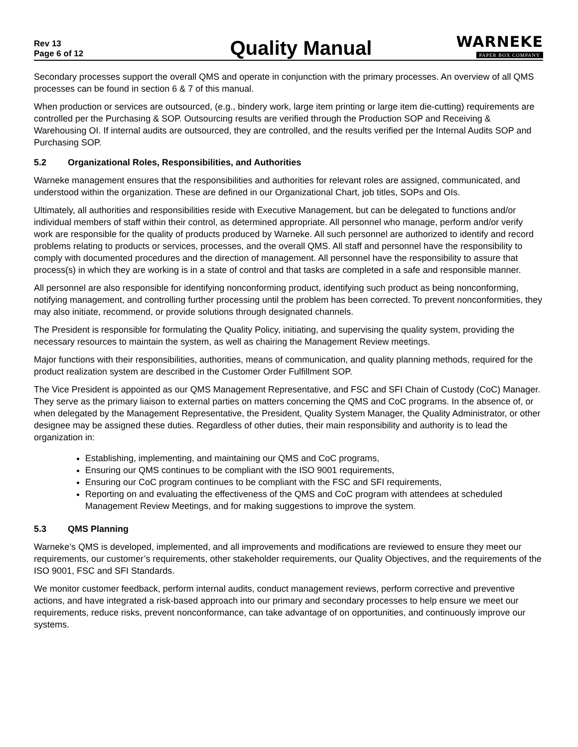Rev 13
Page 6 of 12
Quality Manual
WARNEKE
PAPER BOX COMPANY
Secondary processes support the overall QMS and operate in conjunction with the primary processes. An overview of all QMS processes can be found in section 6 & 7 of this manual.
When production or services are outsourced, (e.g., bindery work, large item printing or large item die-cutting) requirements are controlled per the Purchasing & SOP. Outsourcing results are verified through the Production SOP and Receiving & Warehousing OI. If internal audits are outsourced, they are controlled, and the results verified per the Internal Audits SOP and Purchasing SOP.
5.2 Organizational Roles, Responsibilities, and Authorities
Warneke management ensures that the responsibilities and authorities for relevant roles are assigned, communicated, and understood within the organization. These are defined in our Organizational Chart, job titles, SOPs and OIs.
Ultimately, all authorities and responsibilities reside with Executive Management, but can be delegated to functions and/or individual members of staff within their control, as determined appropriate. All personnel who manage, perform and/or verify work are responsible for the quality of products produced by Warneke. All such personnel are authorized to identify and record problems relating to products or services, processes, and the overall QMS. All staff and personnel have the responsibility to comply with documented procedures and the direction of management. All personnel have the responsibility to assure that process(s) in which they are working is in a state of control and that tasks are completed in a safe and responsible manner.
All personnel are also responsible for identifying nonconforming product, identifying such product as being nonconforming, notifying management, and controlling further processing until the problem has been corrected. To prevent nonconformities, they may also initiate, recommend, or provide solutions through designated channels.
The President is responsible for formulating the Quality Policy, initiating, and supervising the quality system, providing the necessary resources to maintain the system, as well as chairing the Management Review meetings.
Major functions with their responsibilities, authorities, means of communication, and quality planning methods, required for the product realization system are described in the Customer Order Fulfillment SOP.
The Vice President is appointed as our QMS Management Representative, and FSC and SFI Chain of Custody (CoC) Manager. They serve as the primary liaison to external parties on matters concerning the QMS and CoC programs. In the absence of, or when delegated by the Management Representative, the President, Quality System Manager, the Quality Administrator, or other designee may be assigned these duties. Regardless of other duties, their main responsibility and authority is to lead the organization in:
Establishing, implementing, and maintaining our QMS and CoC programs,
Ensuring our QMS continues to be compliant with the ISO 9001 requirements,
Ensuring our CoC program continues to be compliant with the FSC and SFI requirements,
Reporting on and evaluating the effectiveness of the QMS and CoC program with attendees at scheduled Management Review Meetings, and for making suggestions to improve the system.
5.3 QMS Planning
Warneke’s QMS is developed, implemented, and all improvements and modifications are reviewed to ensure they meet our requirements, our customer’s requirements, other stakeholder requirements, our Quality Objectives, and the requirements of the ISO 9001, FSC and SFI Standards.
We monitor customer feedback, perform internal audits, conduct management reviews, perform corrective and preventive actions, and have integrated a risk-based approach into our primary and secondary processes to help ensure we meet our requirements, reduce risks, prevent nonconformance, can take advantage of on opportunities, and continuously improve our systems.